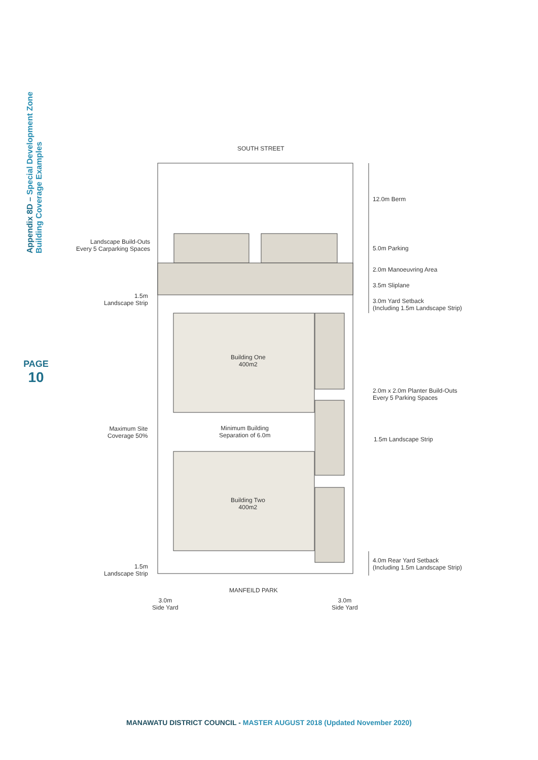Appendix 8D – Special Development Zone
Building Coverage Examples
PAGE
10
SOUTH STREET
12.0m Berm
Landscape Build-Outs
Every 5 Carparking Spaces
5.0m Parking
2.0m Manoeuvring Area
3.5m Sliplane
1.5m
Landscape Strip
3.0m Yard Setback
(Including 1.5m Landscape Strip)
Building One
400m2
2.0m x 2.0m Planter Build-Outs
Every 5 Parking Spaces
Maximum Site
Coverage 50%
Minimum Building
Separation of 6.0m
1.5m Landscape Strip
Building Two
400m2
4.0m Rear Yard Setback
(Including 1.5m Landscape Strip)
1.5m
Landscape Strip
MANFEILD PARK
3.0m
Side Yard
3.0m
Side Yard
MANAWATU DISTRICT COUNCIL - MASTER AUGUST 2018 (Updated November 2020)